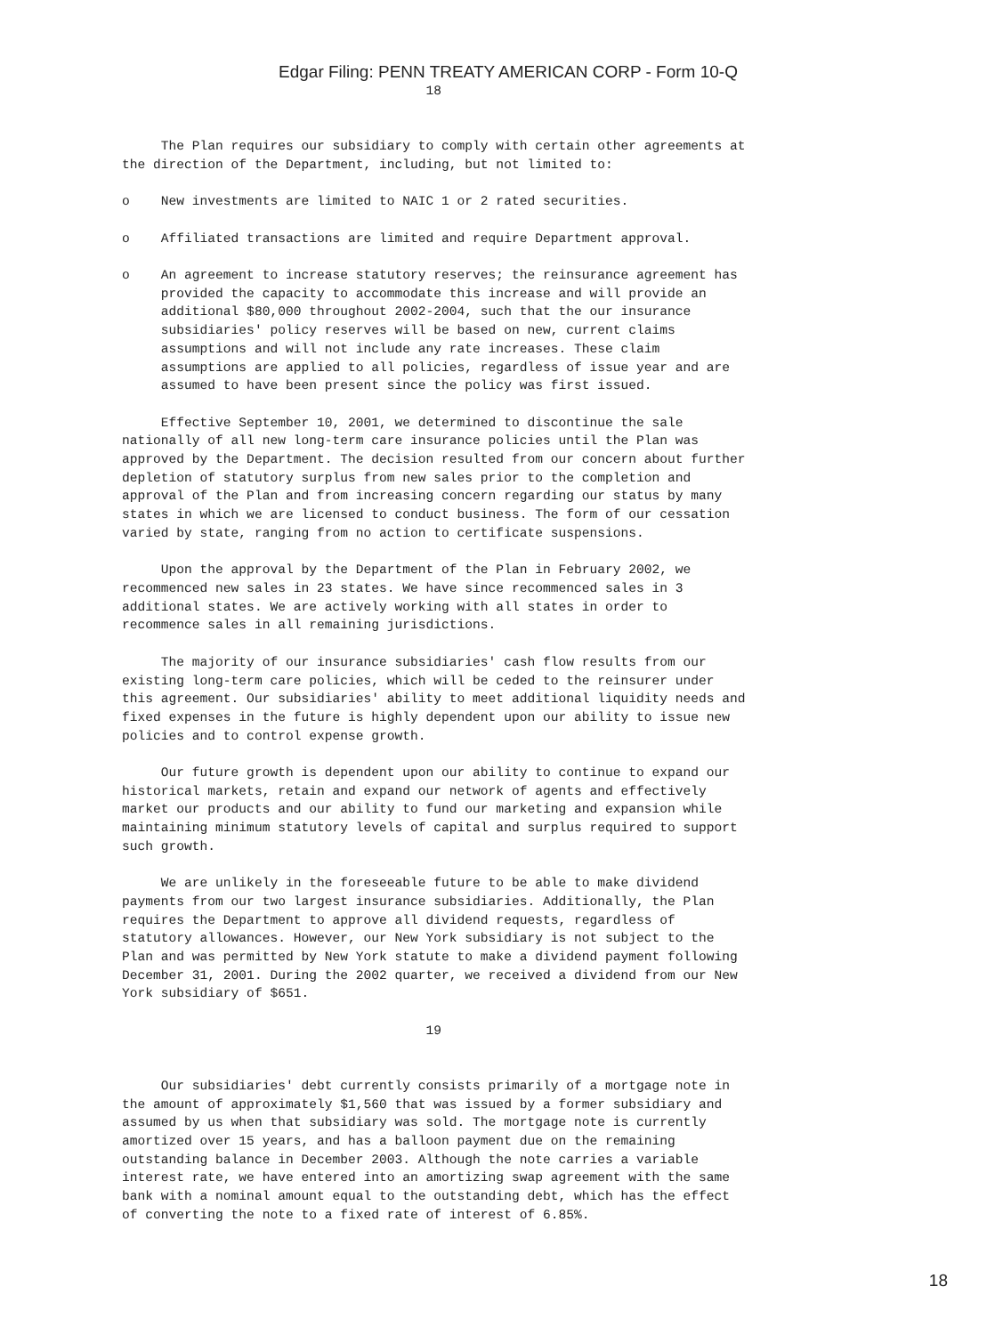Edgar Filing: PENN TREATY AMERICAN CORP - Form 10-Q
                                       18


     The Plan requires our subsidiary to comply with certain other agreements at
the direction of the Department, including, but not limited to:

o    New investments are limited to NAIC 1 or 2 rated securities.

o    Affiliated transactions are limited and require Department approval.

o    An agreement to increase statutory reserves; the reinsurance agreement has
     provided the capacity to accommodate this increase and will provide an
     additional $80,000 throughout 2002-2004, such that the our insurance
     subsidiaries' policy reserves will be based on new, current claims
     assumptions and will not include any rate increases. These claim
     assumptions are applied to all policies, regardless of issue year and are
     assumed to have been present since the policy was first issued.

     Effective September 10, 2001, we determined to discontinue the sale
nationally of all new long-term care insurance policies until the Plan was
approved by the Department. The decision resulted from our concern about further
depletion of statutory surplus from new sales prior to the completion and
approval of the Plan and from increasing concern regarding our status by many
states in which we are licensed to conduct business. The form of our cessation
varied by state, ranging from no action to certificate suspensions.

     Upon the approval by the Department of the Plan in February 2002, we
recommenced new sales in 23 states. We have since recommenced sales in 3
additional states. We are actively working with all states in order to
recommence sales in all remaining jurisdictions.

     The majority of our insurance subsidiaries' cash flow results from our
existing long-term care policies, which will be ceded to the reinsurer under
this agreement. Our subsidiaries' ability to meet additional liquidity needs and
fixed expenses in the future is highly dependent upon our ability to issue new
policies and to control expense growth.

     Our future growth is dependent upon our ability to continue to expand our
historical markets, retain and expand our network of agents and effectively
market our products and our ability to fund our marketing and expansion while
maintaining minimum statutory levels of capital and surplus required to support
such growth.

     We are unlikely in the foreseeable future to be able to make dividend
payments from our two largest insurance subsidiaries. Additionally, the Plan
requires the Department to approve all dividend requests, regardless of
statutory allowances. However, our New York subsidiary is not subject to the
Plan and was permitted by New York statute to make a dividend payment following
December 31, 2001. During the 2002 quarter, we received a dividend from our New
York subsidiary of $651.

                                       19


     Our subsidiaries' debt currently consists primarily of a mortgage note in
the amount of approximately $1,560 that was issued by a former subsidiary and
assumed by us when that subsidiary was sold. The mortgage note is currently
amortized over 15 years, and has a balloon payment due on the remaining
outstanding balance in December 2003. Although the note carries a variable
interest rate, we have entered into an amortizing swap agreement with the same
bank with a nominal amount equal to the outstanding debt, which has the effect
of converting the note to a fixed rate of interest of 6.85%.
18